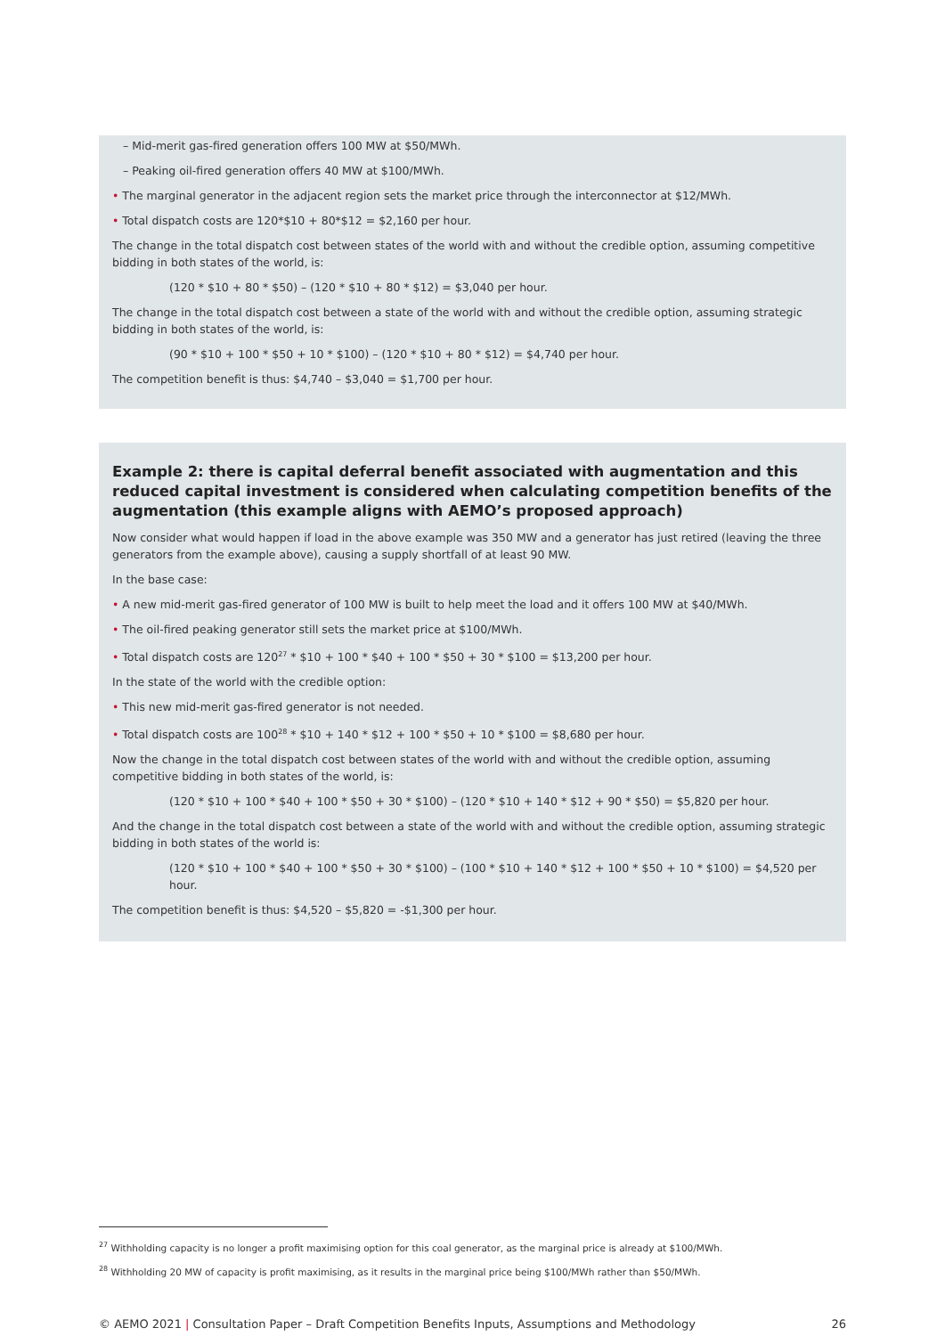– Mid-merit gas-fired generation offers 100 MW at $50/MWh.
– Peaking oil-fired generation offers 40 MW at $100/MWh.
• The marginal generator in the adjacent region sets the market price through the interconnector at $12/MWh.
• Total dispatch costs are 120*$10 + 80*$12 = $2,160 per hour.
The change in the total dispatch cost between states of the world with and without the credible option, assuming competitive bidding in both states of the world, is:
(120 * $10 + 80 * $50) – (120 * $10 + 80 * $12) = $3,040 per hour.
The change in the total dispatch cost between a state of the world with and without the credible option, assuming strategic bidding in both states of the world, is:
(90 * $10 + 100 * $50 + 10 * $100) – (120 * $10 + 80 * $12) = $4,740 per hour.
The competition benefit is thus: $4,740 – $3,040 = $1,700 per hour.
Example 2: there is capital deferral benefit associated with augmentation and this reduced capital investment is considered when calculating competition benefits of the augmentation (this example aligns with AEMO’s proposed approach)
Now consider what would happen if load in the above example was 350 MW and a generator has just retired (leaving the three generators from the example above), causing a supply shortfall of at least 90 MW.
In the base case:
• A new mid-merit gas-fired generator of 100 MW is built to help meet the load and it offers 100 MW at $40/MWh.
• The oil-fired peaking generator still sets the market price at $100/MWh.
• Total dispatch costs are 120<sup>27</sup> * $10 + 100 * $40 + 100 * $50 + 30 * $100 = $13,200 per hour.
In the state of the world with the credible option:
• This new mid-merit gas-fired generator is not needed.
• Total dispatch costs are 100<sup>28</sup> * $10 + 140 * $12 + 100 * $50 + 10 * $100 = $8,680 per hour.
Now the change in the total dispatch cost between states of the world with and without the credible option, assuming competitive bidding in both states of the world, is:
(120 * $10 + 100 * $40 + 100 * $50 + 30 * $100) – (120 * $10 + 140 * $12 + 90 * $50) = $5,820 per hour.
And the change in the total dispatch cost between a state of the world with and without the credible option, assuming strategic bidding in both states of the world is:
(120 * $10 + 100 * $40 + 100 * $50 + 30 * $100) – (100 * $10 + 140 * $12 + 100 * $50 + 10 * $100) = $4,520 per hour.
The competition benefit is thus: $4,520 – $5,820 = -$1,300 per hour.
<sup>27</sup> Withholding capacity is no longer a profit maximising option for this coal generator, as the marginal price is already at $100/MWh.
<sup>28</sup> Withholding 20 MW of capacity is profit maximising, as it results in the marginal price being $100/MWh rather than $50/MWh.
© AEMO 2021 | Consultation Paper – Draft Competition Benefits Inputs, Assumptions and Methodology 26